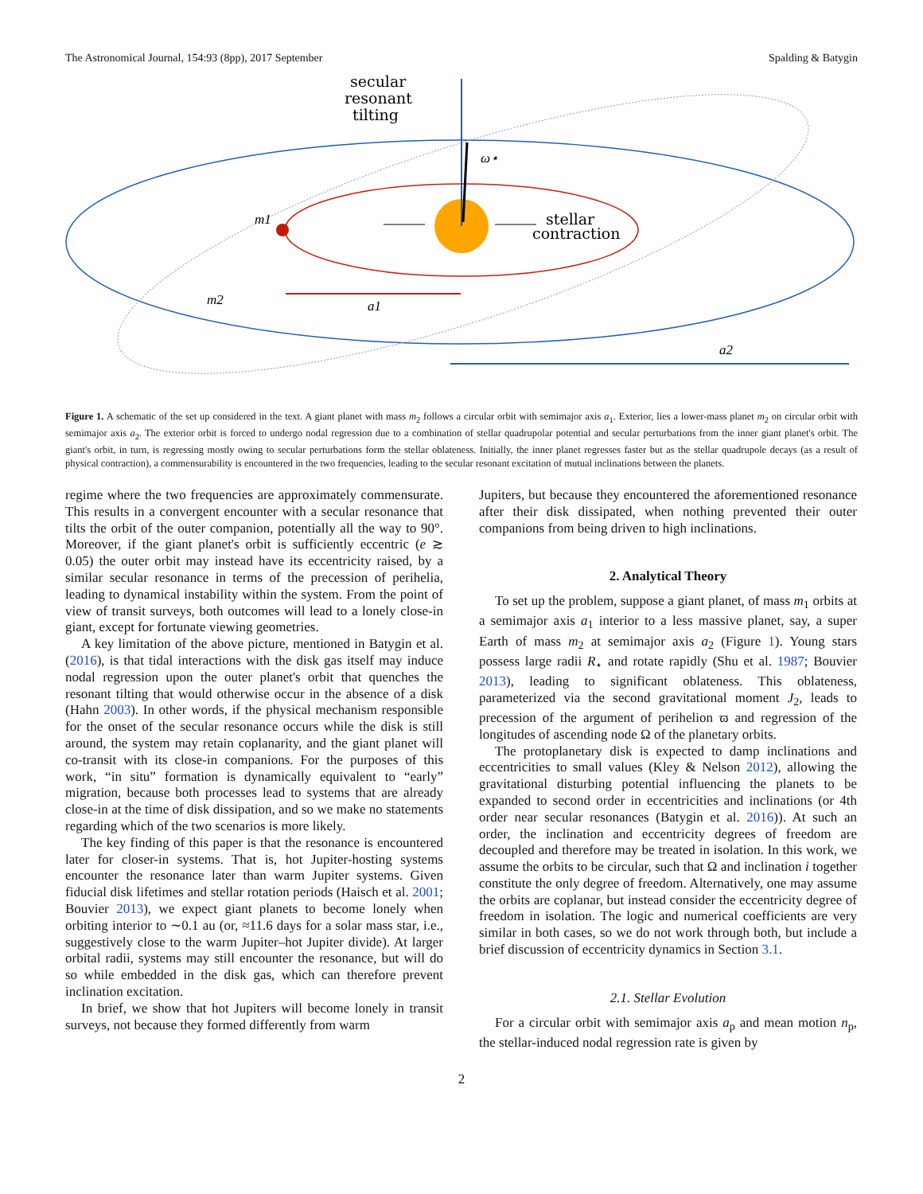The Astronomical Journal, 154:93 (8pp), 2017 September Spalding & Batygin
secular
resonant
tilting
ω⋆
stellar
contraction
m1
m2
a1
a2
Figure 1. A schematic of the set up considered in the text. A giant planet with mass m<sub>2</sub> follows a circular orbit with semimajor axis a<sub>1</sub>. Exterior, lies a lower-mass planet m<sub>2</sub> on circular orbit with semimajor axis a<sub>2</sub>. The exterior orbit is forced to undergo nodal regression due to a combination of stellar quadrupolar potential and secular perturbations from the inner giant planet's orbit. The giant's orbit, in turn, is regressing mostly owing to secular perturbations form the stellar oblateness. Initially, the inner planet regresses faster but as the stellar quadrupole decays (as a result of physical contraction), a commensurability is encountered in the two frequencies, leading to the secular resonant excitation of mutual inclinations between the planets.
regime where the two frequencies are approximately commensurate. This results in a convergent encounter with a secular resonance that tilts the orbit of the outer companion, potentially all the way to 90°. Moreover, if the giant planet's orbit is sufficiently eccentric (e ≳ 0.05) the outer orbit may instead have its eccentricity raised, by a similar secular resonance in terms of the precession of perihelia, leading to dynamical instability within the system. From the point of view of transit surveys, both outcomes will lead to a lonely close-in giant, except for fortunate viewing geometries.
A key limitation of the above picture, mentioned in Batygin et al. (2016), is that tidal interactions with the disk gas itself may induce nodal regression upon the outer planet's orbit that quenches the resonant tilting that would otherwise occur in the absence of a disk (Hahn 2003). In other words, if the physical mechanism responsible for the onset of the secular resonance occurs while the disk is still around, the system may retain coplanarity, and the giant planet will co-transit with its close-in companions. For the purposes of this work, “in situ” formation is dynamically equivalent to “early” migration, because both processes lead to systems that are already close-in at the time of disk dissipation, and so we make no statements regarding which of the two scenarios is more likely.
The key finding of this paper is that the resonance is encountered later for closer-in systems. That is, hot Jupiter-hosting systems encounter the resonance later than warm Jupiter systems. Given fiducial disk lifetimes and stellar rotation periods (Haisch et al. 2001; Bouvier 2013), we expect giant planets to become lonely when orbiting interior to ∼0.1 au (or, ≈11.6 days for a solar mass star, i.e., suggestively close to the warm Jupiter–hot Jupiter divide). At larger orbital radii, systems may still encounter the resonance, but will do so while embedded in the disk gas, which can therefore prevent inclination excitation.
In brief, we show that hot Jupiters will become lonely in transit surveys, not because they formed differently from warm
Jupiters, but because they encountered the aforementioned resonance after their disk dissipated, when nothing prevented their outer companions from being driven to high inclinations.
2. Analytical Theory
To set up the problem, suppose a giant planet, of mass m<sub>1</sub> orbits at a semimajor axis a<sub>1</sub> interior to a less massive planet, say, a super Earth of mass m<sub>2</sub> at semimajor axis a<sub>2</sub> (Figure 1). Young stars possess large radii R<sub>⋆</sub> and rotate rapidly (Shu et al. 1987; Bouvier 2013), leading to significant oblateness. This oblateness, parameterized via the second gravitational moment J<sub>2</sub>, leads to precession of the argument of perihelion ϖ and regression of the longitudes of ascending node Ω of the planetary orbits.
The protoplanetary disk is expected to damp inclinations and eccentricities to small values (Kley & Nelson 2012), allowing the gravitational disturbing potential influencing the planets to be expanded to second order in eccentricities and inclinations (or 4th order near secular resonances (Batygin et al. 2016)). At such an order, the inclination and eccentricity degrees of freedom are decoupled and therefore may be treated in isolation. In this work, we assume the orbits to be circular, such that Ω and inclination i together constitute the only degree of freedom. Alternatively, one may assume the orbits are coplanar, but instead consider the eccentricity degree of freedom in isolation. The logic and numerical coefficients are very similar in both cases, so we do not work through both, but include a brief discussion of eccentricity dynamics in Section 3.1.
2.1. Stellar Evolution
For a circular orbit with semimajor axis a<sub>p</sub> and mean motion n<sub>p</sub>, the stellar-induced nodal regression rate is given by
2